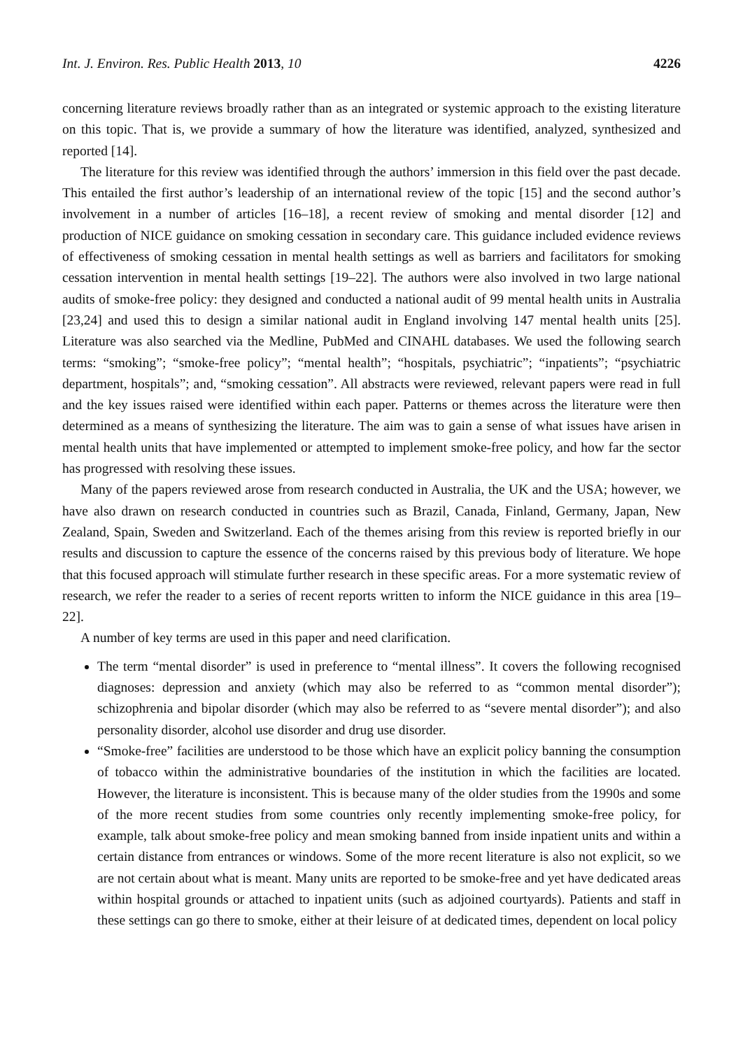Int. J. Environ. Res. Public Health 2013, 10 4226
concerning literature reviews broadly rather than as an integrated or systemic approach to the existing literature on this topic. That is, we provide a summary of how the literature was identified, analyzed, synthesized and reported [14].
The literature for this review was identified through the authors’ immersion in this field over the past decade. This entailed the first author’s leadership of an international review of the topic [15] and the second author’s involvement in a number of articles [16–18], a recent review of smoking and mental disorder [12] and production of NICE guidance on smoking cessation in secondary care. This guidance included evidence reviews of effectiveness of smoking cessation in mental health settings as well as barriers and facilitators for smoking cessation intervention in mental health settings [19–22]. The authors were also involved in two large national audits of smoke-free policy: they designed and conducted a national audit of 99 mental health units in Australia [23,24] and used this to design a similar national audit in England involving 147 mental health units [25]. Literature was also searched via the Medline, PubMed and CINAHL databases. We used the following search terms: “smoking”; “smoke-free policy”; “mental health”; “hospitals, psychiatric”; “inpatients”; “psychiatric department, hospitals”; and, “smoking cessation”. All abstracts were reviewed, relevant papers were read in full and the key issues raised were identified within each paper. Patterns or themes across the literature were then determined as a means of synthesizing the literature. The aim was to gain a sense of what issues have arisen in mental health units that have implemented or attempted to implement smoke-free policy, and how far the sector has progressed with resolving these issues.
Many of the papers reviewed arose from research conducted in Australia, the UK and the USA; however, we have also drawn on research conducted in countries such as Brazil, Canada, Finland, Germany, Japan, New Zealand, Spain, Sweden and Switzerland. Each of the themes arising from this review is reported briefly in our results and discussion to capture the essence of the concerns raised by this previous body of literature. We hope that this focused approach will stimulate further research in these specific areas. For a more systematic review of research, we refer the reader to a series of recent reports written to inform the NICE guidance in this area [19–22].
A number of key terms are used in this paper and need clarification.
The term “mental disorder” is used in preference to “mental illness”. It covers the following recognised diagnoses: depression and anxiety (which may also be referred to as “common mental disorder”); schizophrenia and bipolar disorder (which may also be referred to as “severe mental disorder”); and also personality disorder, alcohol use disorder and drug use disorder.
“Smoke-free” facilities are understood to be those which have an explicit policy banning the consumption of tobacco within the administrative boundaries of the institution in which the facilities are located. However, the literature is inconsistent. This is because many of the older studies from the 1990s and some of the more recent studies from some countries only recently implementing smoke-free policy, for example, talk about smoke-free policy and mean smoking banned from inside inpatient units and within a certain distance from entrances or windows. Some of the more recent literature is also not explicit, so we are not certain about what is meant. Many units are reported to be smoke-free and yet have dedicated areas within hospital grounds or attached to inpatient units (such as adjoined courtyards). Patients and staff in these settings can go there to smoke, either at their leisure of at dedicated times, dependent on local policy